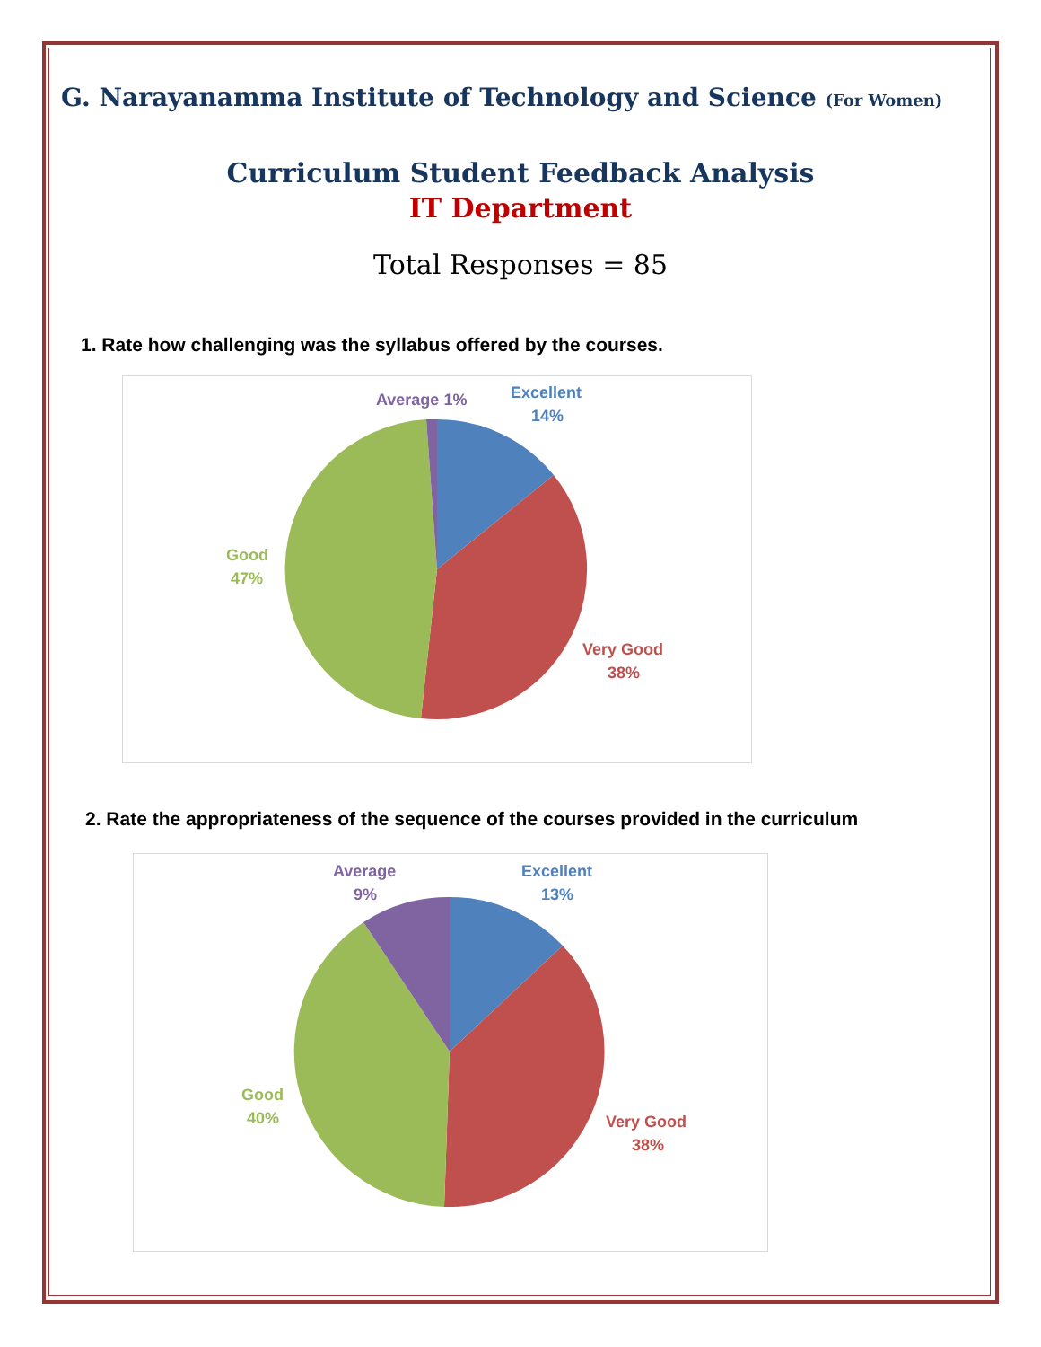G. Narayanamma Institute of Technology and Science (For Women)
Curriculum Student Feedback Analysis
IT Department
Total Responses = 85
1. Rate how challenging was the syllabus offered by the courses.
Average 1%
Excellent
14%
Good
47%
Very Good
38%
2. Rate the appropriateness of the sequence of the courses provided in the curriculum
Average
9%
Excellent
13%
Good
40%
Very Good
38%